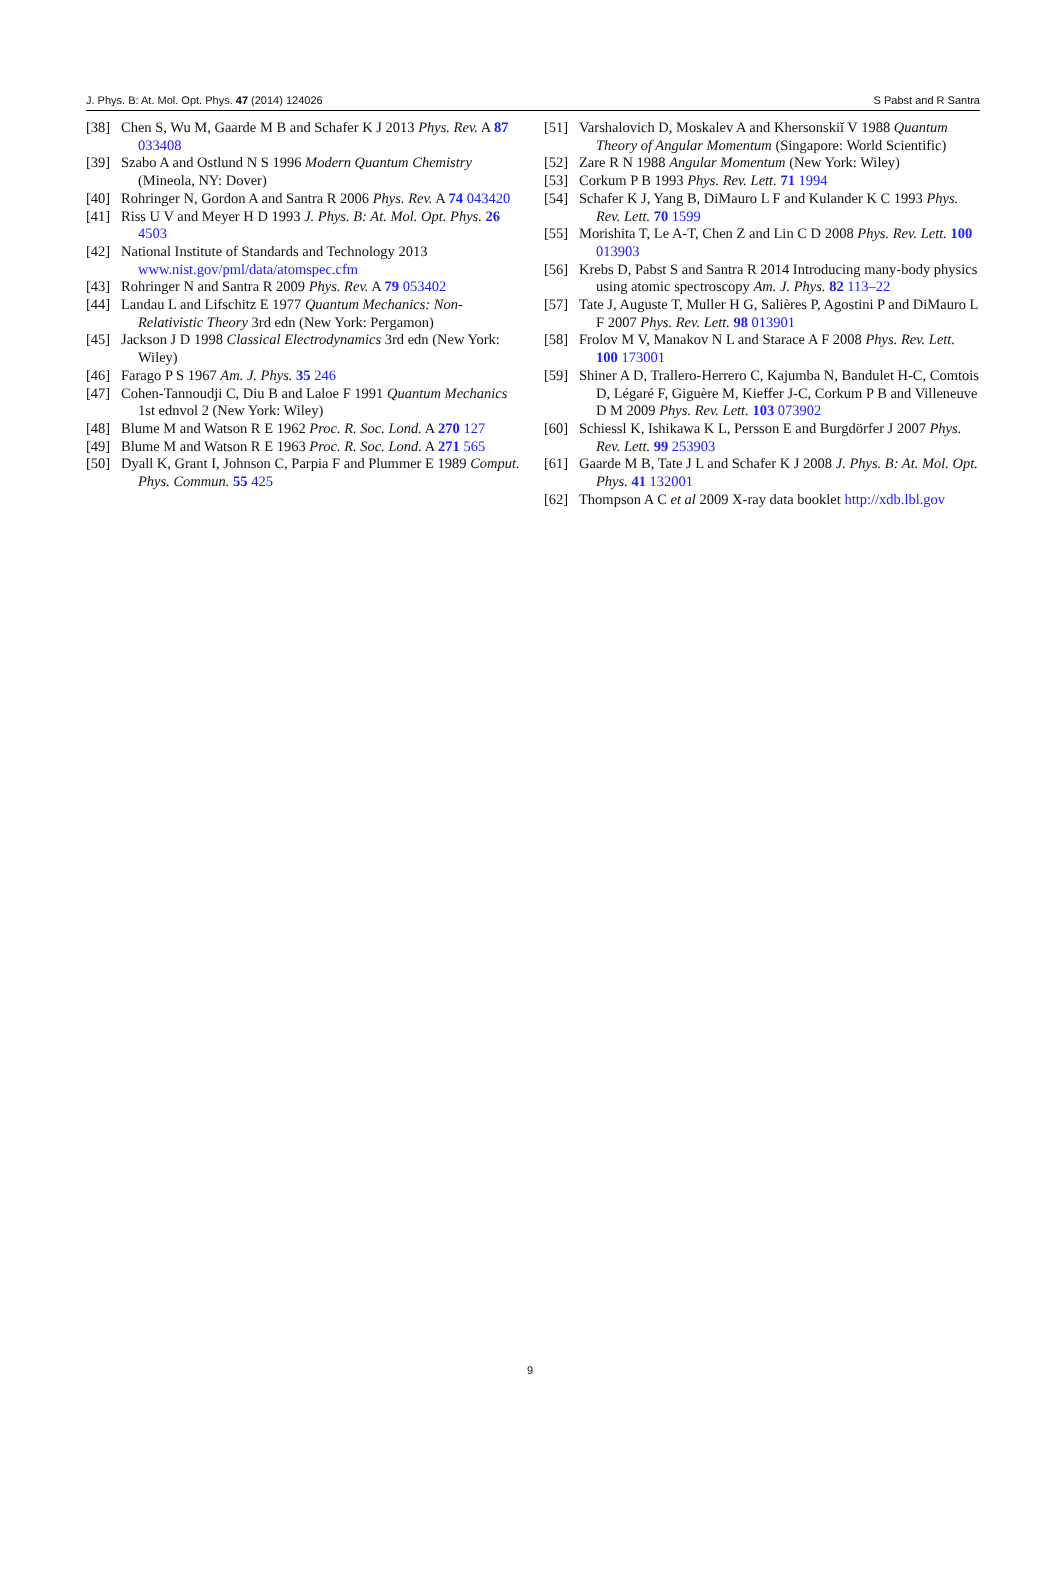J. Phys. B: At. Mol. Opt. Phys. 47 (2014) 124026 S Pabst and R Santra
[38] Chen S, Wu M, Gaarde M B and Schafer K J 2013 Phys. Rev. A 87 033408
[39] Szabo A and Ostlund N S 1996 Modern Quantum Chemistry (Mineola, NY: Dover)
[40] Rohringer N, Gordon A and Santra R 2006 Phys. Rev. A 74 043420
[41] Riss U V and Meyer H D 1993 J. Phys. B: At. Mol. Opt. Phys. 26 4503
[42] National Institute of Standards and Technology 2013 www.nist.gov/pml/data/atomspec.cfm
[43] Rohringer N and Santra R 2009 Phys. Rev. A 79 053402
[44] Landau L and Lifschitz E 1977 Quantum Mechanics: Non-Relativistic Theory 3rd edn (New York: Pergamon)
[45] Jackson J D 1998 Classical Electrodynamics 3rd edn (New York: Wiley)
[46] Farago P S 1967 Am. J. Phys. 35 246
[47] Cohen-Tannoudji C, Diu B and Laloe F 1991 Quantum Mechanics 1st ednvol 2 (New York: Wiley)
[48] Blume M and Watson R E 1962 Proc. R. Soc. Lond. A 270 127
[49] Blume M and Watson R E 1963 Proc. R. Soc. Lond. A 271 565
[50] Dyall K, Grant I, Johnson C, Parpia F and Plummer E 1989 Comput. Phys. Commun. 55 425
[51] Varshalovich D, Moskalev A and Khersonskiĭ V 1988 Quantum Theory of Angular Momentum (Singapore: World Scientific)
[52] Zare R N 1988 Angular Momentum (New York: Wiley)
[53] Corkum P B 1993 Phys. Rev. Lett. 71 1994
[54] Schafer K J, Yang B, DiMauro L F and Kulander K C 1993 Phys. Rev. Lett. 70 1599
[55] Morishita T, Le A-T, Chen Z and Lin C D 2008 Phys. Rev. Lett. 100 013903
[56] Krebs D, Pabst S and Santra R 2014 Introducing many-body physics using atomic spectroscopy Am. J. Phys. 82 113–22
[57] Tate J, Auguste T, Muller H G, Salières P, Agostini P and DiMauro L F 2007 Phys. Rev. Lett. 98 013901
[58] Frolov M V, Manakov N L and Starace A F 2008 Phys. Rev. Lett. 100 173001
[59] Shiner A D, Trallero-Herrero C, Kajumba N, Bandulet H-C, Comtois D, Légaré F, Giguère M, Kieffer J-C, Corkum P B and Villeneuve D M 2009 Phys. Rev. Lett. 103 073902
[60] Schiessl K, Ishikawa K L, Persson E and Burgdörfer J 2007 Phys. Rev. Lett. 99 253903
[61] Gaarde M B, Tate J L and Schafer K J 2008 J. Phys. B: At. Mol. Opt. Phys. 41 132001
[62] Thompson A C et al 2009 X-ray data booklet http://xdb.lbl.gov
9